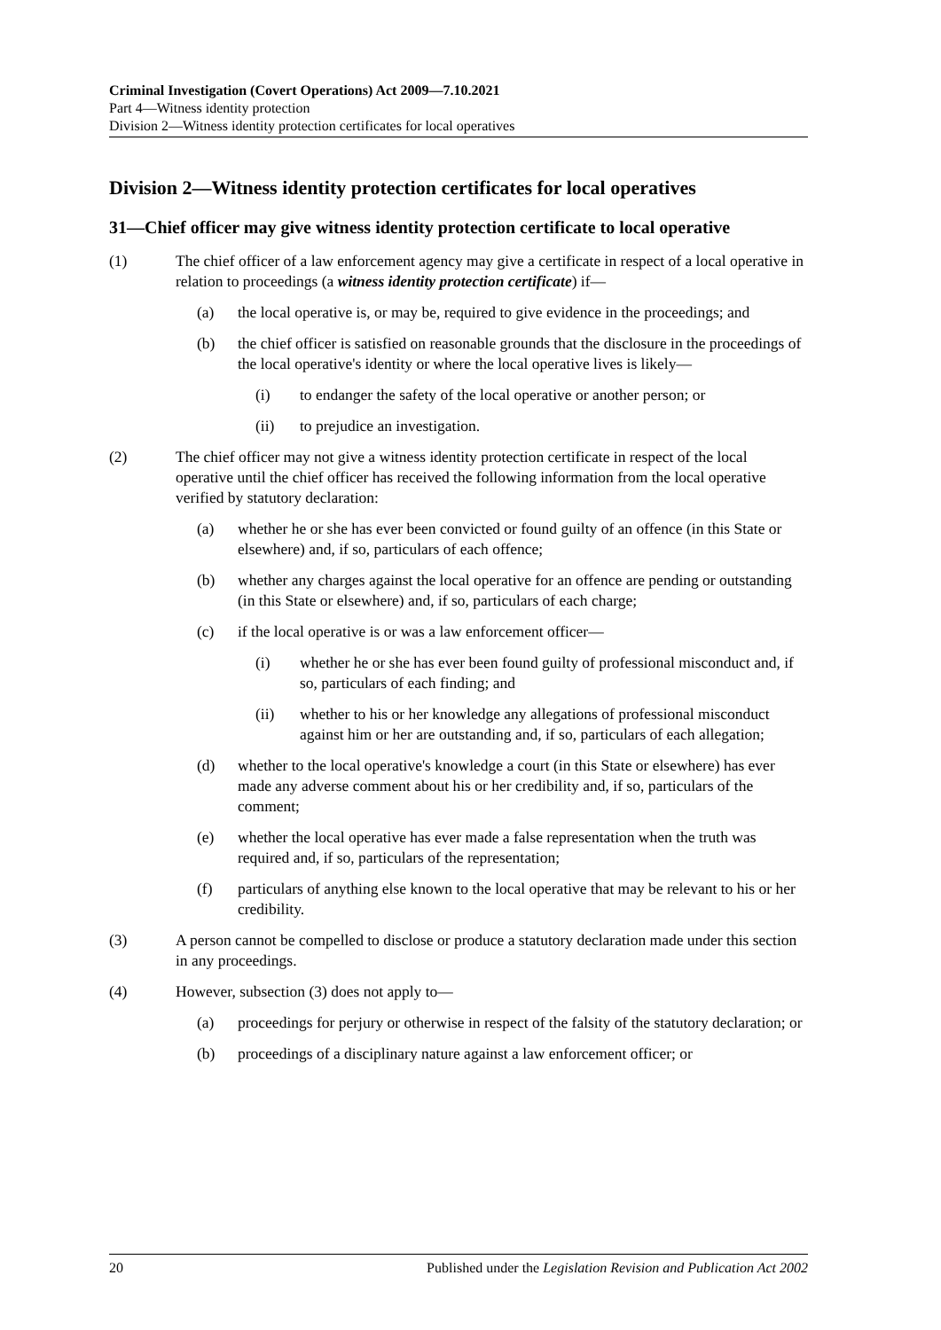Criminal Investigation (Covert Operations) Act 2009—7.10.2021
Part 4—Witness identity protection
Division 2—Witness identity protection certificates for local operatives
Division 2—Witness identity protection certificates for local operatives
31—Chief officer may give witness identity protection certificate to local operative
(1) The chief officer of a law enforcement agency may give a certificate in respect of a local operative in relation to proceedings (a witness identity protection certificate) if—
(a) the local operative is, or may be, required to give evidence in the proceedings; and
(b) the chief officer is satisfied on reasonable grounds that the disclosure in the proceedings of the local operative's identity or where the local operative lives is likely—
(i) to endanger the safety of the local operative or another person; or
(ii) to prejudice an investigation.
(2) The chief officer may not give a witness identity protection certificate in respect of the local operative until the chief officer has received the following information from the local operative verified by statutory declaration:
(a) whether he or she has ever been convicted or found guilty of an offence (in this State or elsewhere) and, if so, particulars of each offence;
(b) whether any charges against the local operative for an offence are pending or outstanding (in this State or elsewhere) and, if so, particulars of each charge;
(c) if the local operative is or was a law enforcement officer—
(i) whether he or she has ever been found guilty of professional misconduct and, if so, particulars of each finding; and
(ii) whether to his or her knowledge any allegations of professional misconduct against him or her are outstanding and, if so, particulars of each allegation;
(d) whether to the local operative's knowledge a court (in this State or elsewhere) has ever made any adverse comment about his or her credibility and, if so, particulars of the comment;
(e) whether the local operative has ever made a false representation when the truth was required and, if so, particulars of the representation;
(f) particulars of anything else known to the local operative that may be relevant to his or her credibility.
(3) A person cannot be compelled to disclose or produce a statutory declaration made under this section in any proceedings.
(4) However, subsection (3) does not apply to—
(a) proceedings for perjury or otherwise in respect of the falsity of the statutory declaration; or
(b) proceedings of a disciplinary nature against a law enforcement officer; or
20 Published under the Legislation Revision and Publication Act 2002